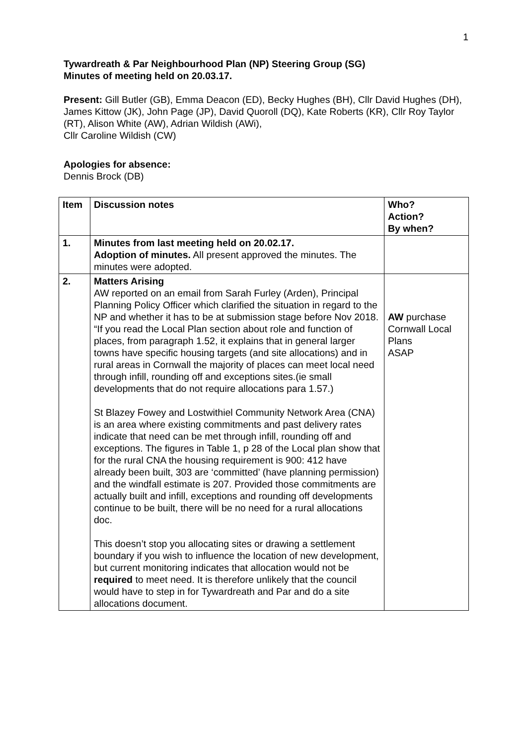1
Tywardreath & Par Neighbourhood Plan (NP) Steering Group (SG)
Minutes of meeting held on 20.03.17.
Present: Gill Butler (GB), Emma Deacon (ED), Becky Hughes (BH), Cllr David Hughes (DH), James Kittow (JK), John Page (JP), David Quoroll (DQ), Kate Roberts (KR), Cllr Roy Taylor (RT), Alison White (AW), Adrian Wildish (AWi),
Cllr Caroline Wildish (CW)
Apologies for absence:
Dennis Brock (DB)
| Item | Discussion notes | Who? Action? By when? |
| --- | --- | --- |
| 1. | Minutes from last meeting held on 20.02.17. Adoption of minutes. All present approved the minutes. The minutes were adopted. | |
| 2. | Matters Arising AW reported on an email from Sarah Furley (Arden), Principal Planning Policy Officer which clarified the situation in regard to the NP and whether it has to be at submission stage before Nov 2018. “If you read the Local Plan section about role and function of places, from paragraph 1.52, it explains that in general larger towns have specific housing targets (and site allocations) and in rural areas in Cornwall the majority of places can meet local need through infill, rounding off and exceptions sites.(ie small developments that do not require allocations para 1.57.) St Blazey Fowey and Lostwithiel Community Network Area (CNA) is an area where existing commitments and past delivery rates indicate that need can be met through infill, rounding off and exceptions. The figures in Table 1, p 28 of the Local plan show that for the rural CNA the housing requirement is 900: 412 have already been built, 303 are ‘committed’ (have planning permission) and the windfall estimate is 207. Provided those commitments are actually built and infill, exceptions and rounding off developments continue to be built, there will be no need for a rural allocations doc. This doesn’t stop you allocating sites or drawing a settlement boundary if you wish to influence the location of new development, but current monitoring indicates that allocation would not be required to meet need. It is therefore unlikely that the council would have to step in for Tywardreath and Par and do a site allocations document. | AW purchase Cornwall Local Plans ASAP |